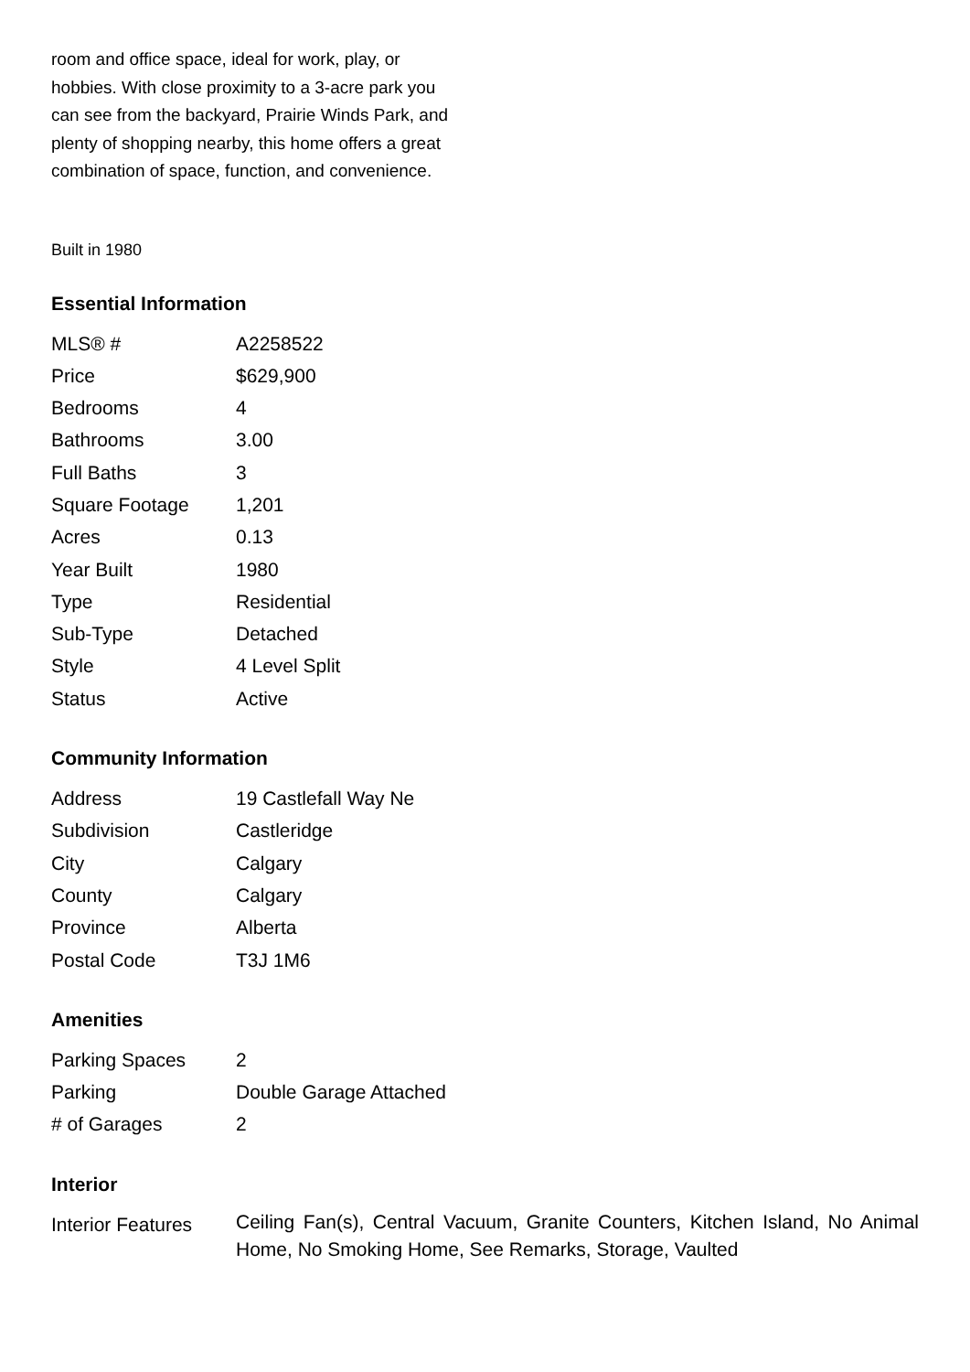room and office space, ideal for work, play, or hobbies. With close proximity to a 3-acre park you can see from the backyard, Prairie Winds Park, and plenty of shopping nearby, this home offers a great combination of space, function, and convenience.
Built in 1980
Essential Information
| MLS® # | A2258522 |
| Price | $629,900 |
| Bedrooms | 4 |
| Bathrooms | 3.00 |
| Full Baths | 3 |
| Square Footage | 1,201 |
| Acres | 0.13 |
| Year Built | 1980 |
| Type | Residential |
| Sub-Type | Detached |
| Style | 4 Level Split |
| Status | Active |
Community Information
| Address | 19 Castlefall Way Ne |
| Subdivision | Castleridge |
| City | Calgary |
| County | Calgary |
| Province | Alberta |
| Postal Code | T3J 1M6 |
Amenities
| Parking Spaces | 2 |
| Parking | Double Garage Attached |
| # of Garages | 2 |
Interior
| Interior Features | Ceiling Fan(s), Central Vacuum, Granite Counters, Kitchen Island, No Animal Home, No Smoking Home, See Remarks, Storage, Vaulted |